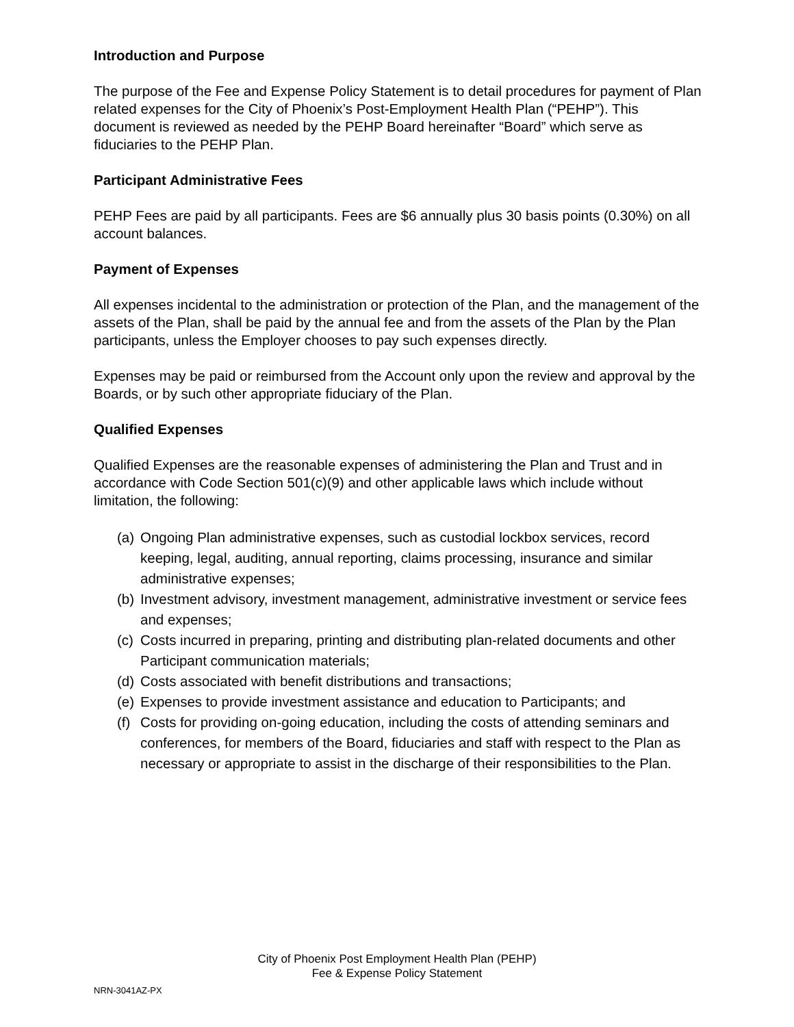Introduction and Purpose
The purpose of the Fee and Expense Policy Statement is to detail procedures for payment of Plan related expenses for the City of Phoenix’s Post-Employment Health Plan (“PEHP”). This document is reviewed as needed by the PEHP Board hereinafter “Board” which serve as fiduciaries to the PEHP Plan.
Participant Administrative Fees
PEHP Fees are paid by all participants. Fees are $6 annually plus 30 basis points (0.30%) on all account balances.
Payment of Expenses
All expenses incidental to the administration or protection of the Plan, and the management of the assets of the Plan, shall be paid by the annual fee and from the assets of the Plan by the Plan participants, unless the Employer chooses to pay such expenses directly.
Expenses may be paid or reimbursed from the Account only upon the review and approval by the Boards, or by such other appropriate fiduciary of the Plan.
Qualified Expenses
Qualified Expenses are the reasonable expenses of administering the Plan and Trust and in accordance with Code Section 501(c)(9) and other applicable laws which include without limitation, the following:
(a) Ongoing Plan administrative expenses, such as custodial lockbox services, record keeping, legal, auditing, annual reporting, claims processing, insurance and similar administrative expenses;
(b) Investment advisory, investment management, administrative investment or service fees and expenses;
(c) Costs incurred in preparing, printing and distributing plan-related documents and other Participant communication materials;
(d) Costs associated with benefit distributions and transactions;
(e) Expenses to provide investment assistance and education to Participants; and
(f) Costs for providing on-going education, including the costs of attending seminars and conferences, for members of the Board, fiduciaries and staff with respect to the Plan as necessary or appropriate to assist in the discharge of their responsibilities to the Plan.
City of Phoenix Post Employment Health Plan (PEHP)
Fee & Expense Policy Statement
NRN-3041AZ-PX